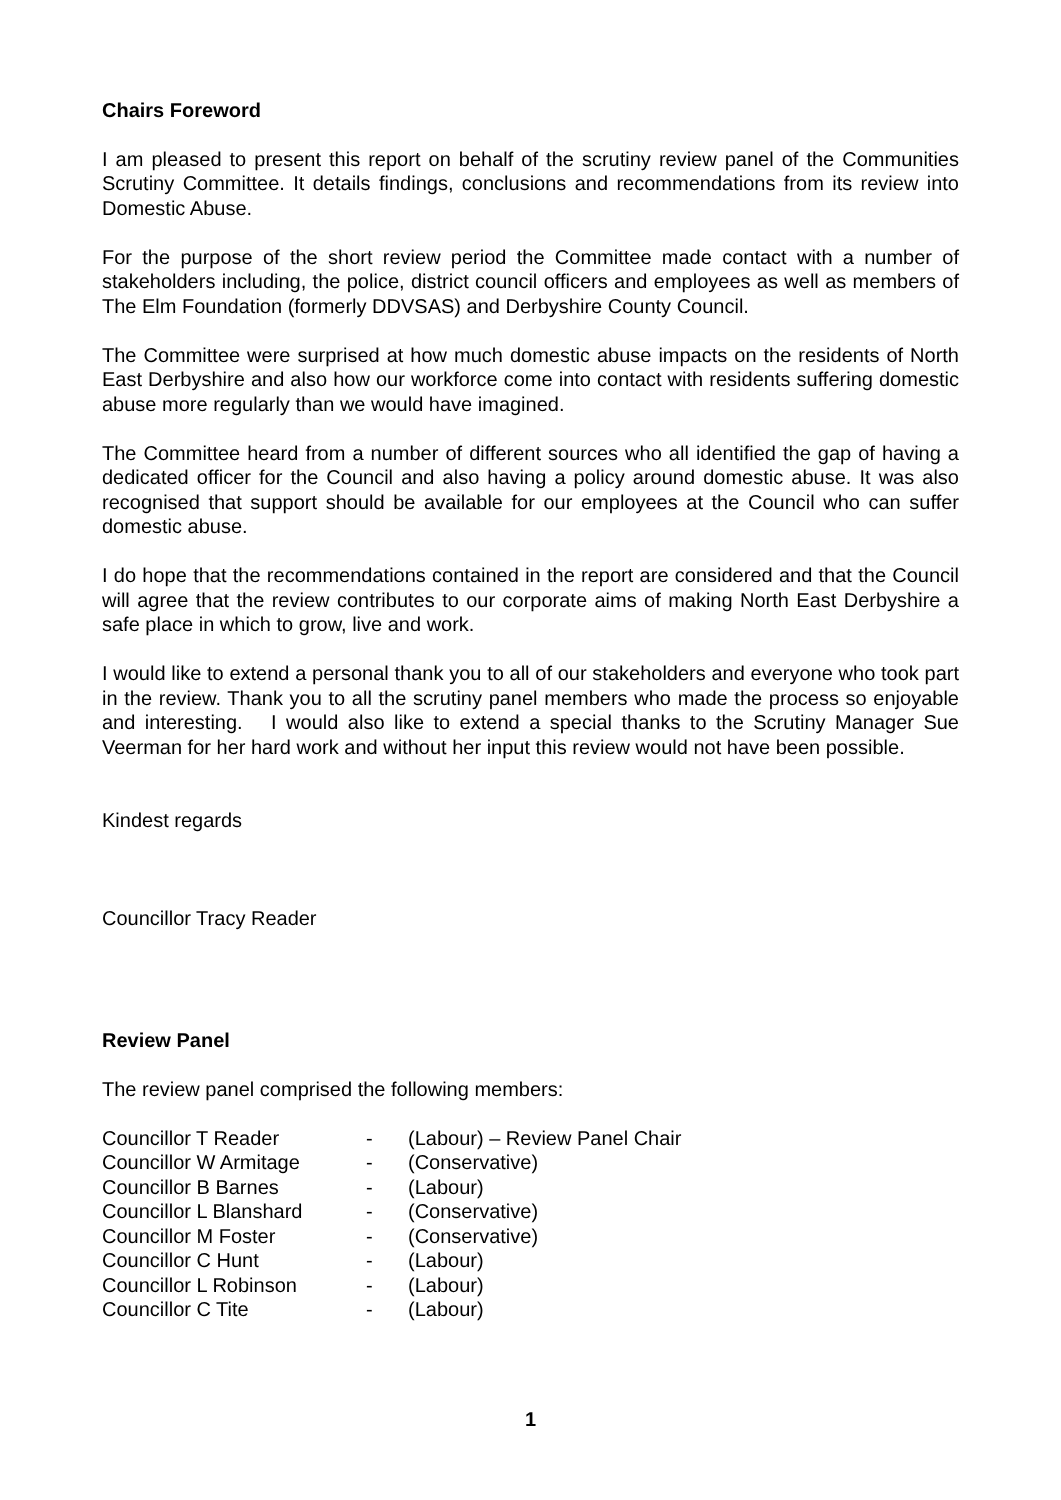Chairs Foreword
I am pleased to present this report on behalf of the scrutiny review panel of the Communities Scrutiny Committee. It details findings, conclusions and recommendations from its review into Domestic Abuse.
For the purpose of the short review period the Committee made contact with a number of stakeholders including, the police, district council officers and employees as well as members of The Elm Foundation (formerly DDVSAS) and Derbyshire County Council.
The Committee were surprised at how much domestic abuse impacts on the residents of North East Derbyshire and also how our workforce come into contact with residents suffering domestic abuse more regularly than we would have imagined.
The Committee heard from a number of different sources who all identified the gap of having a dedicated officer for the Council and also having a policy around domestic abuse. It was also recognised that support should be available for our employees at the Council who can suffer domestic abuse.
I do hope that the recommendations contained in the report are considered and that the Council will agree that the review contributes to our corporate aims of making North East Derbyshire a safe place in which to grow, live and work.
I would like to extend a personal thank you to all of our stakeholders and everyone who took part in the review. Thank you to all the scrutiny panel members who made the process so enjoyable and interesting. I would also like to extend a special thanks to the Scrutiny Manager Sue Veerman for her hard work and without her input this review would not have been possible.
Kindest regards
Councillor Tracy Reader
Review Panel
The review panel comprised the following members:
| Councillor T Reader | - | (Labour) – Review Panel Chair |
| Councillor W Armitage | - | (Conservative) |
| Councillor B Barnes | - | (Labour) |
| Councillor L Blanshard | - | (Conservative) |
| Councillor M Foster | - | (Conservative) |
| Councillor C Hunt | - | (Labour) |
| Councillor L Robinson | - | (Labour) |
| Councillor C Tite | - | (Labour) |
1